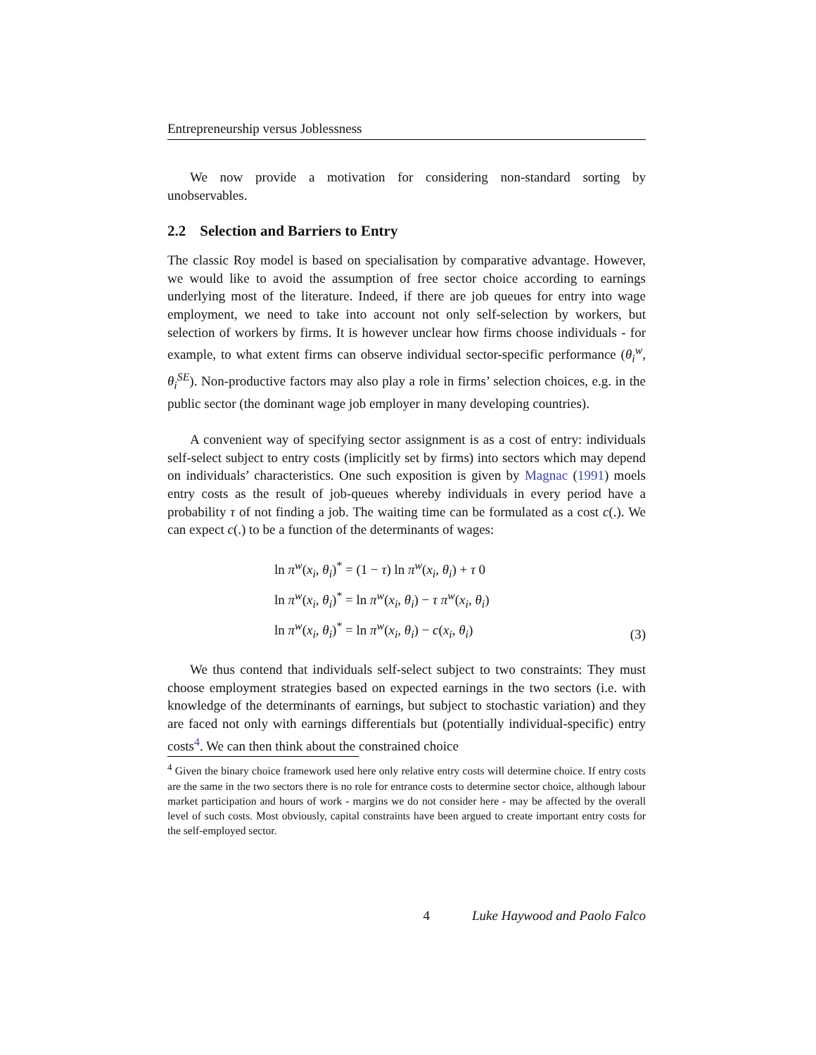Entrepreneurship versus Joblessness
We now provide a motivation for considering non-standard sorting by unobservables.
2.2 Selection and Barriers to Entry
The classic Roy model is based on specialisation by comparative advantage. However, we would like to avoid the assumption of free sector choice according to earnings underlying most of the literature. Indeed, if there are job queues for entry into wage employment, we need to take into account not only self-selection by workers, but selection of workers by firms. It is however unclear how firms choose individuals - for example, to what extent firms can observe individual sector-specific performance (θ<sub>i</sub><sup>w</sup>, θ<sub>i</sub><sup>SE</sup>). Non-productive factors may also play a role in firms’ selection choices, e.g. in the public sector (the dominant wage job employer in many developing countries).
A convenient way of specifying sector assignment is as a cost of entry: individuals self-select subject to entry costs (implicitly set by firms) into sectors which may depend on individuals’ characteristics. One such exposition is given by Magnac (1991) moels entry costs as the result of job-queues whereby individuals in every period have a probability τ of not finding a job. The waiting time can be formulated as a cost c(.). We can expect c(.) to be a function of the determinants of wages:
ln π<sup>w</sup>(x<sub>i</sub>, θ<sub>i</sub>)<sup>*</sup> = (1 − τ) ln π<sup>w</sup>(x<sub>i</sub>, θ<sub>i</sub>) + τ 0
ln π<sup>w</sup>(x<sub>i</sub>, θ<sub>i</sub>)<sup>*</sup> = ln π<sup>w</sup>(x<sub>i</sub>, θ<sub>i</sub>) − τ π<sup>w</sup>(x<sub>i</sub>, θ<sub>i</sub>)
ln π<sup>w</sup>(x<sub>i</sub>, θ<sub>i</sub>)<sup>*</sup> = ln π<sup>w</sup>(x<sub>i</sub>, θ<sub>i</sub>) − c(x<sub>i</sub>, θ<sub>i</sub>)
(3)
We thus contend that individuals self-select subject to two constraints: They must choose employment strategies based on expected earnings in the two sectors (i.e. with knowledge of the determinants of earnings, but subject to stochastic variation) and they are faced not only with earnings differentials but (potentially individual-specific) entry costs<sup>4</sup>. We can then think about the constrained choice
<sup>4</sup> Given the binary choice framework used here only relative entry costs will determine choice. If entry costs are the same in the two sectors there is no role for entrance costs to determine sector choice, although labour market participation and hours of work - margins we do not consider here - may be affected by the overall level of such costs. Most obviously, capital constraints have been argued to create important entry costs for the self-employed sector.
4 Luke Haywood and Paolo Falco